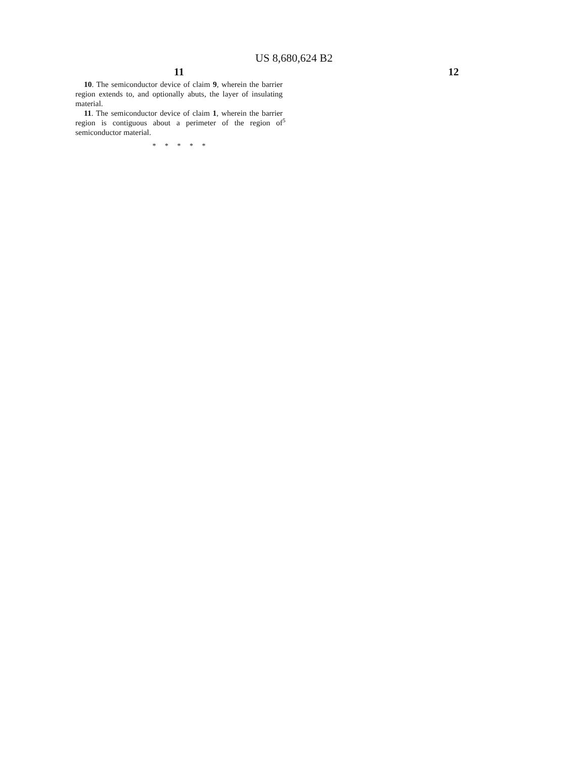US 8,680,624 B2
11
10. The semiconductor device of claim 9, wherein the barrier region extends to, and optionally abuts, the layer of insulating material.
11. The semiconductor device of claim 1, wherein the barrier region is contiguous about a perimeter of the region of semiconductor material.
* * * * *
5
12